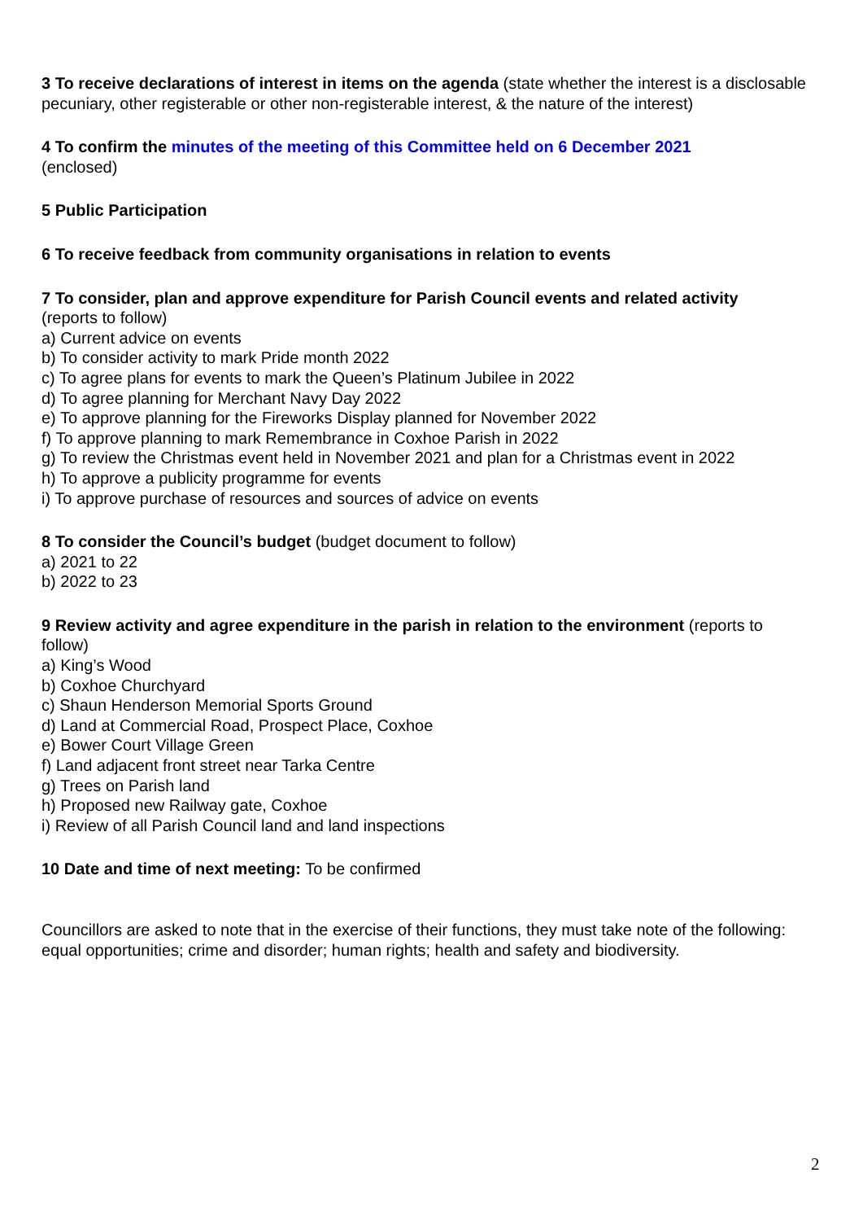3 To receive declarations of interest in items on the agenda (state whether the interest is a disclosable pecuniary, other registerable or other non-registerable interest, & the nature of the interest)
4 To confirm the minutes of the meeting of this Committee held on 6 December 2021
(enclosed)
5 Public Participation
6 To receive feedback from community organisations in relation to events
7 To consider, plan and approve expenditure for Parish Council events and related activity
(reports to follow)
a) Current advice on events
b) To consider activity to mark Pride month 2022
c) To agree plans for events to mark the Queen’s Platinum Jubilee in 2022
d) To agree planning for Merchant Navy Day 2022
e) To approve planning for the Fireworks Display planned for November 2022
f) To approve planning to mark Remembrance in Coxhoe Parish in 2022
g) To review the Christmas event held in November 2021 and plan for a Christmas event in 2022
h) To approve a publicity programme for events
i) To approve purchase of resources and sources of advice on events
8 To consider the Council’s budget (budget document to follow)
a) 2021 to 22
b) 2022 to 23
9 Review activity and agree expenditure in the parish in relation to the environment (reports to follow)
a) King’s Wood
b) Coxhoe Churchyard
c) Shaun Henderson Memorial Sports Ground
d) Land at Commercial Road, Prospect Place, Coxhoe
e) Bower Court Village Green
f) Land adjacent front street near Tarka Centre
g) Trees on Parish land
h) Proposed new Railway gate, Coxhoe
i) Review of all Parish Council land and land inspections
10 Date and time of next meeting: To be confirmed
Councillors are asked to note that in the exercise of their functions, they must take note of the following: equal opportunities; crime and disorder; human rights; health and safety and biodiversity.
2